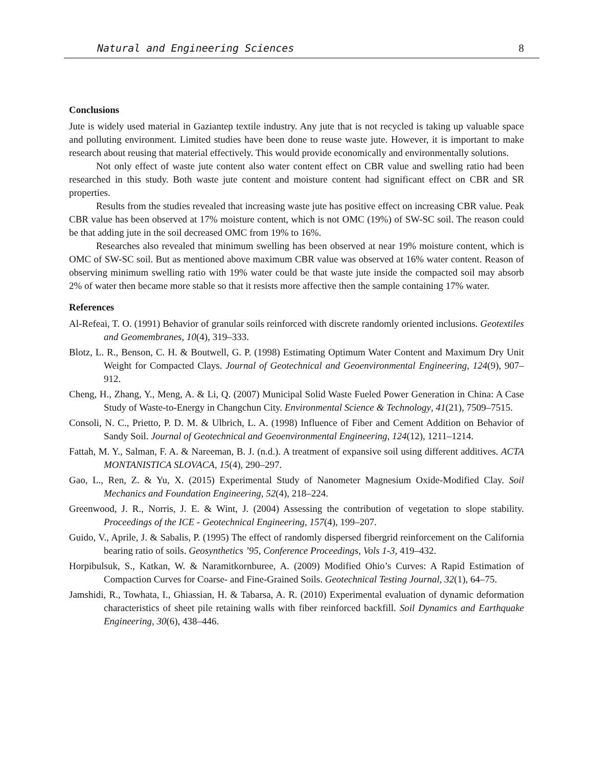Natural and Engineering Sciences 8
Conclusions
Jute is widely used material in Gaziantep textile industry. Any jute that is not recycled is taking up valuable space and polluting environment. Limited studies have been done to reuse waste jute. However, it is important to make research about reusing that material effectively. This would provide economically and environmentally solutions.
Not only effect of waste jute content also water content effect on CBR value and swelling ratio had been researched in this study. Both waste jute content and moisture content had significant effect on CBR and SR properties.
Results from the studies revealed that increasing waste jute has positive effect on increasing CBR value. Peak CBR value has been observed at 17% moisture content, which is not OMC (19%) of SW-SC soil. The reason could be that adding jute in the soil decreased OMC from 19% to 16%.
Researches also revealed that minimum swelling has been observed at near 19% moisture content, which is OMC of SW-SC soil. But as mentioned above maximum CBR value was observed at 16% water content. Reason of observing minimum swelling ratio with 19% water could be that waste jute inside the compacted soil may absorb 2% of water then became more stable so that it resists more affective then the sample containing 17% water.
References
Al-Refeai, T. O. (1991) Behavior of granular soils reinforced with discrete randomly oriented inclusions. Geotextiles and Geomembranes, 10(4), 319–333.
Blotz, L. R., Benson, C. H. & Boutwell, G. P. (1998) Estimating Optimum Water Content and Maximum Dry Unit Weight for Compacted Clays. Journal of Geotechnical and Geoenvironmental Engineering, 124(9), 907–912.
Cheng, H., Zhang, Y., Meng, A. & Li, Q. (2007) Municipal Solid Waste Fueled Power Generation in China: A Case Study of Waste-to-Energy in Changchun City. Environmental Science & Technology, 41(21), 7509–7515.
Consoli, N. C., Prietto, P. D. M. & Ulbrich, L. A. (1998) Influence of Fiber and Cement Addition on Behavior of Sandy Soil. Journal of Geotechnical and Geoenvironmental Engineering, 124(12), 1211–1214.
Fattah, M. Y., Salman, F. A. & Nareeman, B. J. (n.d.). A treatment of expansive soil using different additives. ACTA MONTANISTICA SLOVACA, 15(4), 290–297.
Gao, L., Ren, Z. & Yu, X. (2015) Experimental Study of Nanometer Magnesium Oxide-Modified Clay. Soil Mechanics and Foundation Engineering, 52(4), 218–224.
Greenwood, J. R., Norris, J. E. & Wint, J. (2004) Assessing the contribution of vegetation to slope stability. Proceedings of the ICE - Geotechnical Engineering, 157(4), 199–207.
Guido, V., Aprile, J. & Sabalis, P. (1995) The effect of randomly dispersed fibergrid reinforcement on the California bearing ratio of soils. Geosynthetics ’95, Conference Proceedings, Vols 1-3, 419–432.
Horpibulsuk, S., Katkan, W. & Naramitkornburee, A. (2009) Modified Ohio’s Curves: A Rapid Estimation of Compaction Curves for Coarse- and Fine-Grained Soils. Geotechnical Testing Journal, 32(1), 64–75.
Jamshidi, R., Towhata, I., Ghiassian, H. & Tabarsa, A. R. (2010) Experimental evaluation of dynamic deformation characteristics of sheet pile retaining walls with fiber reinforced backfill. Soil Dynamics and Earthquake Engineering, 30(6), 438–446.